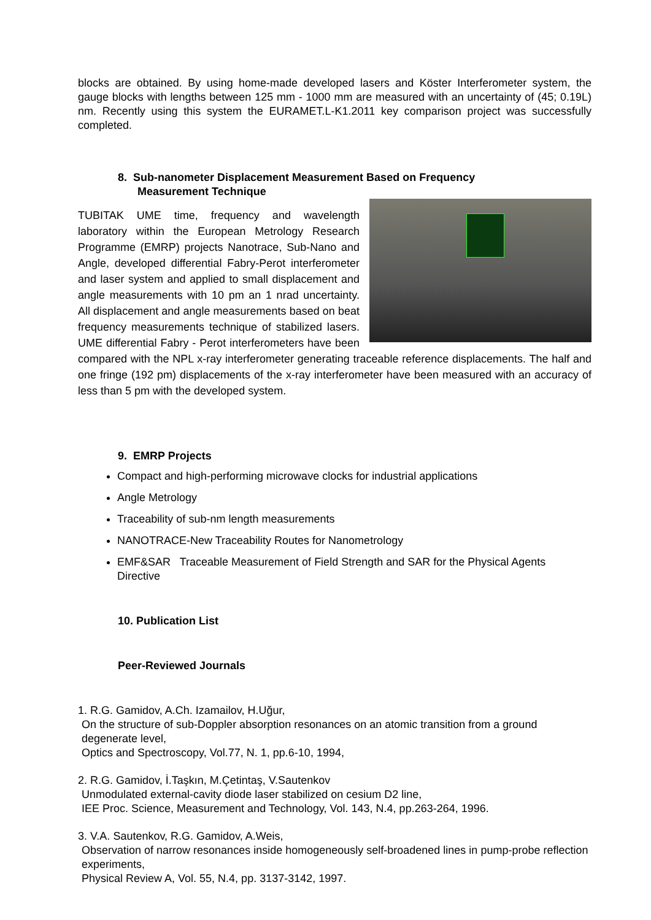blocks are obtained. By using home-made developed lasers and Köster Interferometer system, the gauge blocks with lengths between 125 mm - 1000 mm are measured with an uncertainty of (45; 0.19L) nm. Recently using this system the EURAMET.L-K1.2011 key comparison project was successfully completed.
8. Sub-nanometer Displacement Measurement Based on Frequency
Measurement Technique
TUBITAK UME time, frequency and wavelength laboratory within the European Metrology Research Programme (EMRP) projects Nanotrace, Sub-Nano and Angle, developed differential Fabry-Perot interferometer and laser system and applied to small displacement and angle measurements with 10 pm an 1 nrad uncertainty. All displacement and angle measurements based on beat frequency measurements technique of stabilized lasers. UME differential Fabry - Perot interferometers have been compared with the NPL x-ray interferometer generating traceable reference displacements. The half and one fringe (192 pm) displacements of the x-ray interferometer have been measured with an accuracy of less than 5 pm with the developed system.
9. EMRP Projects
Compact and high-performing microwave clocks for industrial applications
Angle Metrology
Traceability of sub-nm length measurements
NANOTRACE-New Traceability Routes for Nanometrology
EMF&SAR Traceable Measurement of Field Strength and SAR for the Physical Agents Directive
10. Publication List
Peer-Reviewed Journals
1. R.G. Gamidov, A.Ch. Izamailov, H.Uğur,
On the structure of sub-Doppler absorption resonances on an atomic transition from a ground degenerate level,
Optics and Spectroscopy, Vol.77, N. 1, pp.6-10, 1994,
2. R.G. Gamidov, İ.Taşkın, M.Çetintaş, V.Sautenkov
Unmodulated external-cavity diode laser stabilized on cesium D2 line,
IEE Proc. Science, Measurement and Technology, Vol. 143, N.4, pp.263-264, 1996.
3. V.A. Sautenkov, R.G. Gamidov, A.Weis,
Observation of narrow resonances inside homogeneously self-broadened lines in pump-probe reflection experiments,
Physical Review A, Vol. 55, N.4, pp. 3137-3142, 1997.